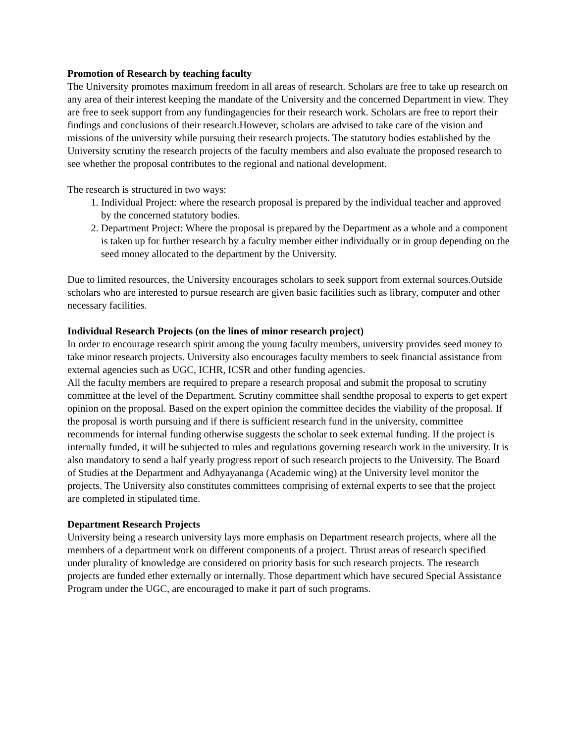Promotion of Research by teaching faculty
The University promotes maximum freedom in all areas of research. Scholars are free to take up research on any area of their interest keeping the mandate of the University and the concerned Department in view. They are free to seek support from any fundingagencies for their research work. Scholars are free to report their findings and conclusions of their research.However, scholars are advised to take care of the vision and missions of the university while pursuing their research projects. The statutory bodies established by the University scrutiny the research projects of the faculty members and also evaluate the proposed research to see whether the proposal contributes to the regional and national development.
The research is structured in two ways:
1. Individual Project: where the research proposal is prepared by the individual teacher and approved by the concerned statutory bodies.
2. Department Project: Where the proposal is prepared by the Department as a whole and a component is taken up for further research by a faculty member either individually or in group depending on the seed money allocated to the department by the University.
Due to limited resources, the University encourages scholars to seek support from external sources.Outside scholars who are interested to pursue research are given basic facilities such as library, computer and other necessary facilities.
Individual Research Projects (on the lines of minor research project)
In order to encourage research spirit among the young faculty members, university provides seed money to take minor research projects. University also encourages faculty members to seek financial assistance from external agencies such as UGC, ICHR, ICSR and other funding agencies.
All the faculty members are required to prepare a research proposal and submit the proposal to scrutiny committee at the level of the Department. Scrutiny committee shall sendthe proposal to experts to get expert opinion on the proposal. Based on the expert opinion the committee decides the viability of the proposal. If the proposal is worth pursuing and if there is sufficient research fund in the university, committee recommends for internal funding otherwise suggests the scholar to seek external funding. If the project is internally funded, it will be subjected to rules and regulations governing research work in the university. It is also mandatory to send a half yearly progress report of such research projects to the University. The Board of Studies at the Department and Adhyayananga (Academic wing) at the University level monitor the projects. The University also constitutes committees comprising of external experts to see that the project are completed in stipulated time.
Department Research Projects
University being a research university lays more emphasis on Department research projects, where all the members of a department work on different components of a project. Thrust areas of research specified under plurality of knowledge are considered on priority basis for such research projects. The research projects are funded ether externally or internally. Those department which have secured Special Assistance Program under the UGC, are encouraged to make it part of such programs.